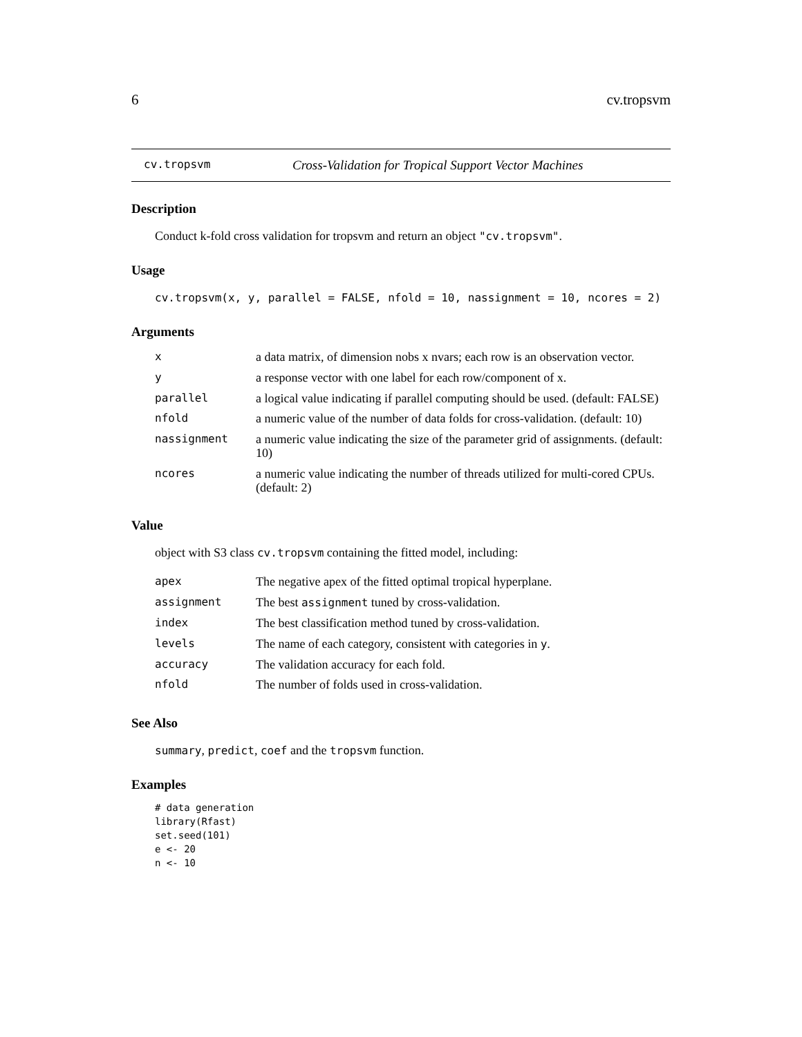6 cv.tropsvm
cv.tropsvm Cross-Validation for Tropical Support Vector Machines
Description
Conduct k-fold cross validation for tropsvm and return an object "cv.tropsvm".
Usage
cv.tropsvm(x, y, parallel = FALSE, nfold = 10, nassignment = 10, ncores = 2)
Arguments
| x | a data matrix, of dimension nobs x nvars; each row is an observation vector. |
| y | a response vector with one label for each row/component of x. |
| parallel | a logical value indicating if parallel computing should be used. (default: FALSE) |
| nfold | a numeric value of the number of data folds for cross-validation. (default: 10) |
| nassignment | a numeric value indicating the size of the parameter grid of assignments. (default: 10) |
| ncores | a numeric value indicating the number of threads utilized for multi-cored CPUs. (default: 2) |
Value
object with S3 class cv.tropsvm containing the fitted model, including:
| apex | The negative apex of the fitted optimal tropical hyperplane. |
| assignment | The best assignment tuned by cross-validation. |
| index | The best classification method tuned by cross-validation. |
| levels | The name of each category, consistent with categories in y . |
| accuracy | The validation accuracy for each fold. |
| nfold | The number of folds used in cross-validation. |
See Also
summary, predict, coef and the tropsvm function.
Examples
# data generation
library(Rfast)
set.seed(101)
e <- 20
n <- 10